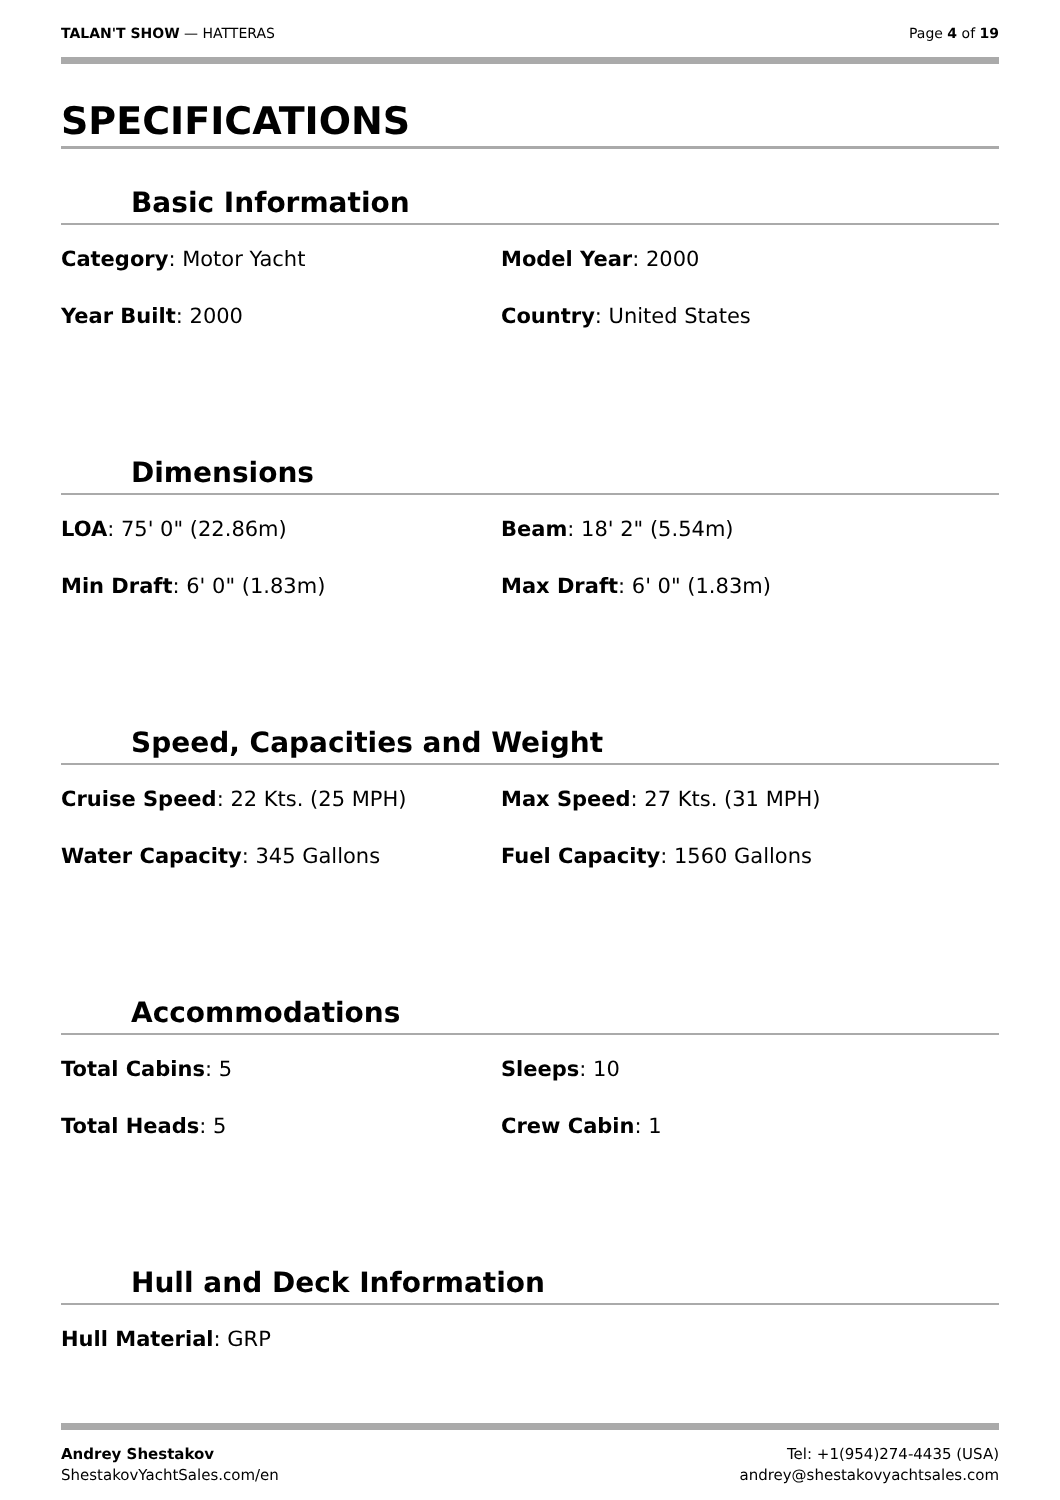TALAN'T SHOW — HATTERAS Page 4 of 19
SPECIFICATIONS
Basic Information
Category: Motor Yacht Model Year: 2000
Year Built: 2000 Country: United States
Dimensions
LOA: 75' 0" (22.86m) Beam: 18' 2" (5.54m)
Min Draft: 6' 0" (1.83m) Max Draft: 6' 0" (1.83m)
Speed, Capacities and Weight
Cruise Speed: 22 Kts. (25 MPH) Max Speed: 27 Kts. (31 MPH)
Water Capacity: 345 Gallons Fuel Capacity: 1560 Gallons
Accommodations
Total Cabins: 5 Sleeps: 10
Total Heads: 5 Crew Cabin: 1
Hull and Deck Information
Hull Material: GRP
Andrey Shestakov
ShestakovYachtSales.com/en
Tel: +1(954)274-4435 (USA)
andrey@shestakovyachtsales.com